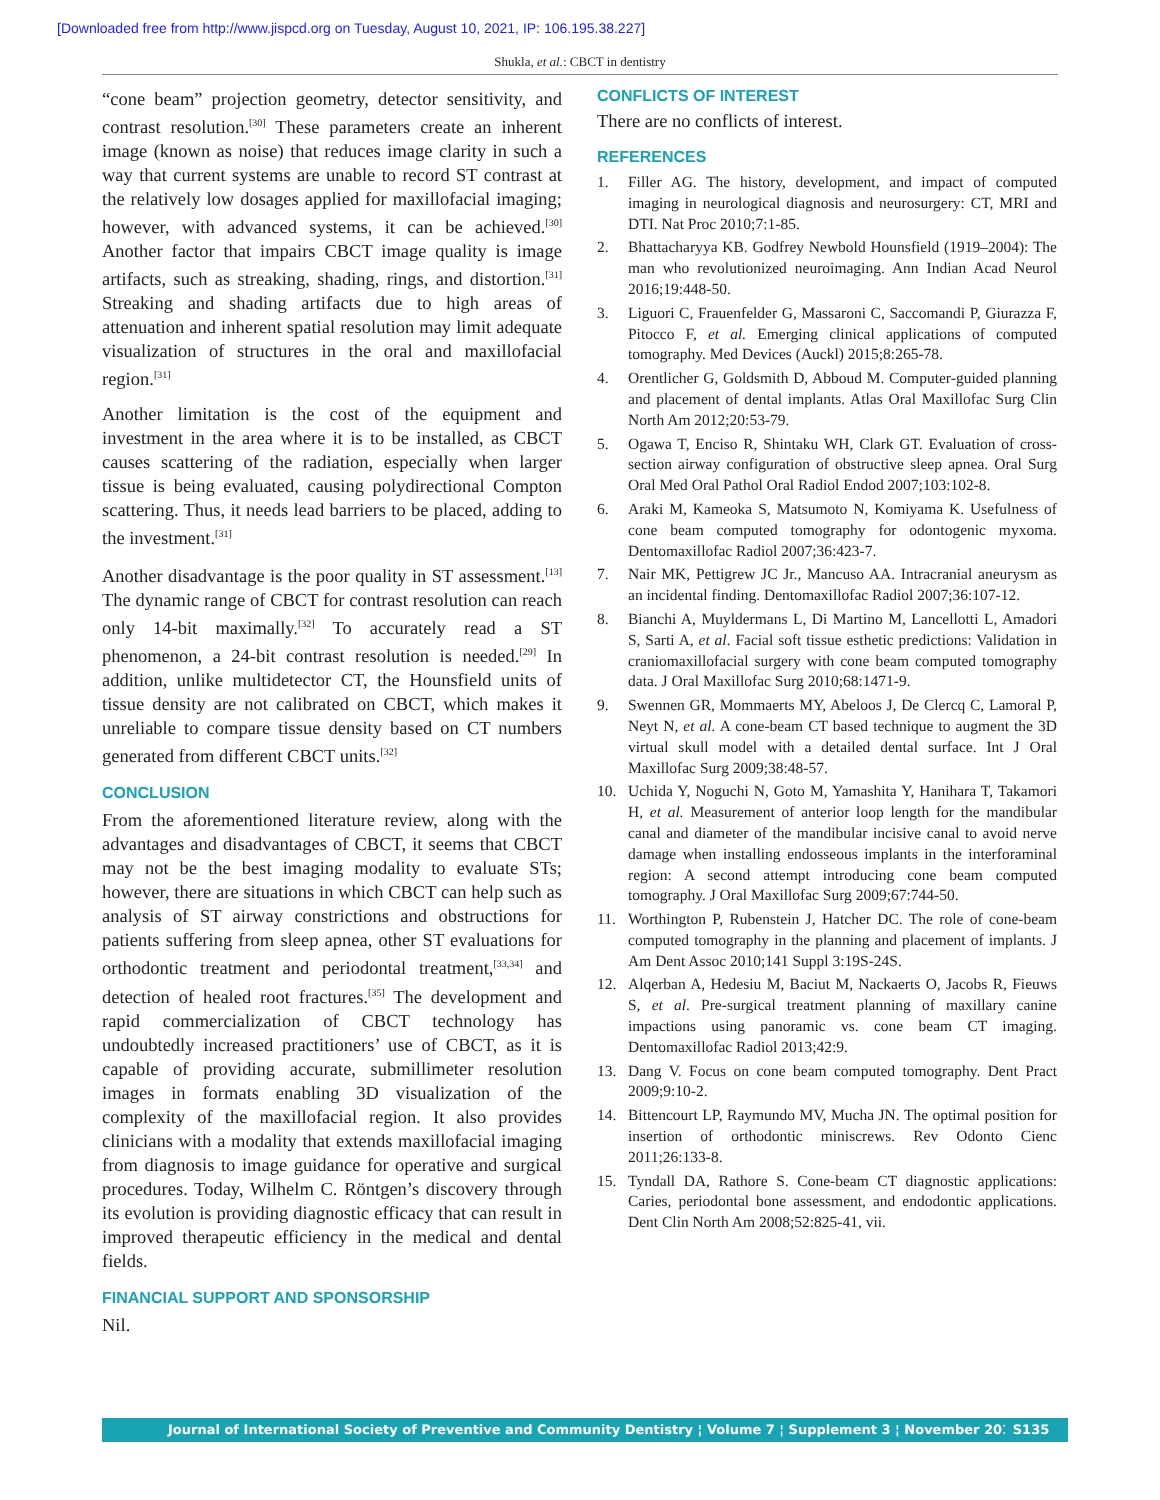[Downloaded free from http://www.jispcd.org on Tuesday, August 10, 2021, IP: 106.195.38.227]
Shukla, et al.: CBCT in dentistry
“cone beam” projection geometry, detector sensitivity, and contrast resolution.<sup>[30]</sup> These parameters create an inherent image (known as noise) that reduces image clarity in such a way that current systems are unable to record ST contrast at the relatively low dosages applied for maxillofacial imaging; however, with advanced systems, it can be achieved.<sup>[30]</sup> Another factor that impairs CBCT image quality is image artifacts, such as streaking, shading, rings, and distortion.<sup>[31]</sup> Streaking and shading artifacts due to high areas of attenuation and inherent spatial resolution may limit adequate visualization of structures in the oral and maxillofacial region.<sup>[31]</sup>
Another limitation is the cost of the equipment and investment in the area where it is to be installed, as CBCT causes scattering of the radiation, especially when larger tissue is being evaluated, causing polydirectional Compton scattering. Thus, it needs lead barriers to be placed, adding to the investment.<sup>[31]</sup>
Another disadvantage is the poor quality in ST assessment.<sup>[13]</sup> The dynamic range of CBCT for contrast resolution can reach only 14-bit maximally.<sup>[32]</sup> To accurately read a ST phenomenon, a 24-bit contrast resolution is needed.<sup>[29]</sup> In addition, unlike multidetector CT, the Hounsfield units of tissue density are not calibrated on CBCT, which makes it unreliable to compare tissue density based on CT numbers generated from different CBCT units.<sup>[32]</sup>
CONCLUSION
From the aforementioned literature review, along with the advantages and disadvantages of CBCT, it seems that CBCT may not be the best imaging modality to evaluate STs; however, there are situations in which CBCT can help such as analysis of ST airway constrictions and obstructions for patients suffering from sleep apnea, other ST evaluations for orthodontic treatment and periodontal treatment,<sup>[33,34]</sup> and detection of healed root fractures.<sup>[35]</sup> The development and rapid commercialization of CBCT technology has undoubtedly increased practitioners’ use of CBCT, as it is capable of providing accurate, submillimeter resolution images in formats enabling 3D visualization of the complexity of the maxillofacial region. It also provides clinicians with a modality that extends maxillofacial imaging from diagnosis to image guidance for operative and surgical procedures. Today, Wilhelm C. Röntgen’s discovery through its evolution is providing diagnostic efficacy that can result in improved therapeutic efficiency in the medical and dental fields.
FINANCIAL SUPPORT AND SPONSORSHIP
Nil.
CONFLICTS OF INTEREST
There are no conflicts of interest.
REFERENCES
1. Filler AG. The history, development, and impact of computed imaging in neurological diagnosis and neurosurgery: CT, MRI and DTI. Nat Proc 2010;7:1-85.
2. Bhattacharyya KB. Godfrey Newbold Hounsfield (1919–2004): The man who revolutionized neuroimaging. Ann Indian Acad Neurol 2016;19:448-50.
3. Liguori C, Frauenfelder G, Massaroni C, Saccomandi P, Giurazza F, Pitocco F, et al. Emerging clinical applications of computed tomography. Med Devices (Auckl) 2015;8:265-78.
4. Orentlicher G, Goldsmith D, Abboud M. Computer-guided planning and placement of dental implants. Atlas Oral Maxillofac Surg Clin North Am 2012;20:53-79.
5. Ogawa T, Enciso R, Shintaku WH, Clark GT. Evaluation of cross-section airway configuration of obstructive sleep apnea. Oral Surg Oral Med Oral Pathol Oral Radiol Endod 2007;103:102-8.
6. Araki M, Kameoka S, Matsumoto N, Komiyama K. Usefulness of cone beam computed tomography for odontogenic myxoma. Dentomaxillofac Radiol 2007;36:423-7.
7. Nair MK, Pettigrew JC Jr., Mancuso AA. Intracranial aneurysm as an incidental finding. Dentomaxillofac Radiol 2007;36:107-12.
8. Bianchi A, Muyldermans L, Di Martino M, Lancellotti L, Amadori S, Sarti A, et al. Facial soft tissue esthetic predictions: Validation in craniomaxillofacial surgery with cone beam computed tomography data. J Oral Maxillofac Surg 2010;68:1471-9.
9. Swennen GR, Mommaerts MY, Abeloos J, De Clercq C, Lamoral P, Neyt N, et al. A cone-beam CT based technique to augment the 3D virtual skull model with a detailed dental surface. Int J Oral Maxillofac Surg 2009;38:48-57.
10. Uchida Y, Noguchi N, Goto M, Yamashita Y, Hanihara T, Takamori H, et al. Measurement of anterior loop length for the mandibular canal and diameter of the mandibular incisive canal to avoid nerve damage when installing endosseous implants in the interforaminal region: A second attempt introducing cone beam computed tomography. J Oral Maxillofac Surg 2009;67:744-50.
11. Worthington P, Rubenstein J, Hatcher DC. The role of cone-beam computed tomography in the planning and placement of implants. J Am Dent Assoc 2010;141 Suppl 3:19S-24S.
12. Alqerban A, Hedesiu M, Baciut M, Nackaerts O, Jacobs R, Fieuws S, et al. Pre-surgical treatment planning of maxillary canine impactions using panoramic vs. cone beam CT imaging. Dentomaxillofac Radiol 2013;42:9.
13. Dang V. Focus on cone beam computed tomography. Dent Pract 2009;9:10-2.
14. Bittencourt LP, Raymundo MV, Mucha JN. The optimal position for insertion of orthodontic miniscrews. Rev Odonto Cienc 2011;26:133-8.
15. Tyndall DA, Rathore S. Cone-beam CT diagnostic applications: Caries, periodontal bone assessment, and endodontic applications. Dent Clin North Am 2008;52:825-41, vii.
Journal of International Society of Preventive and Community Dentistry ¦ Volume 7 ¦ Supplement 3 ¦ November 2017 S135